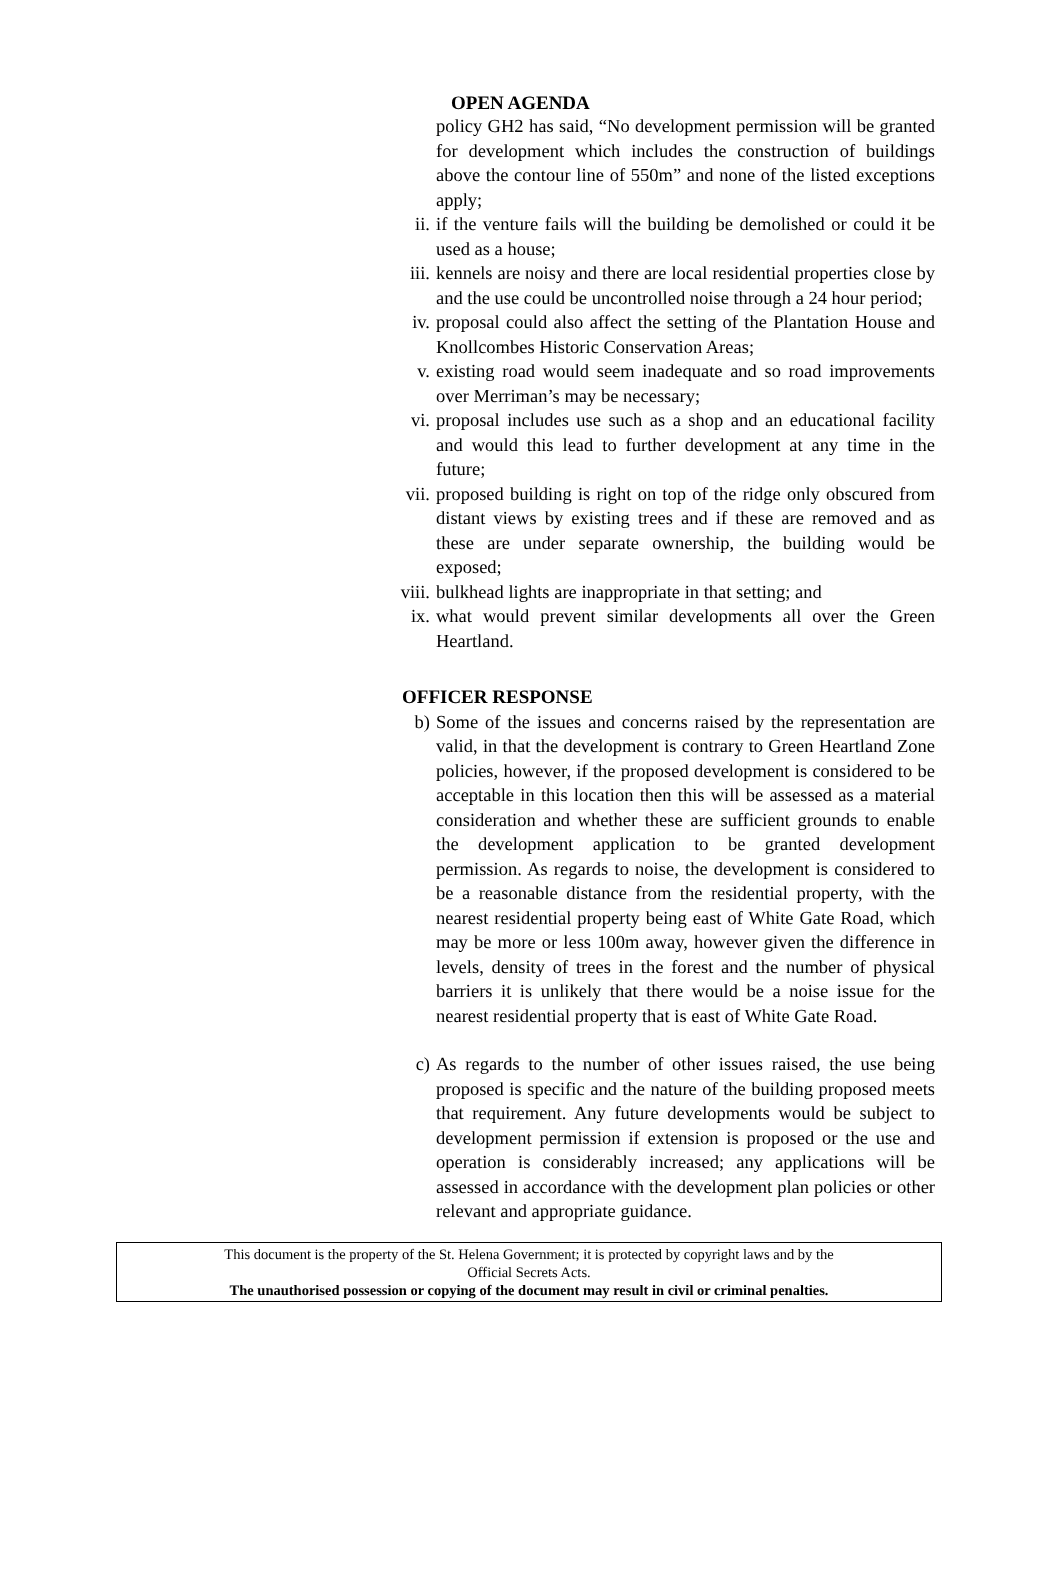OPEN AGENDA
policy GH2 has said, “No development permission will be granted for development which includes the construction of buildings above the contour line of 550m” and none of the listed exceptions apply;
ii. if the venture fails will the building be demolished or could it be used as a house;
iii. kennels are noisy and there are local residential properties close by and the use could be uncontrolled noise through a 24 hour period;
iv. proposal could also affect the setting of the Plantation House and Knollcombes Historic Conservation Areas;
v. existing road would seem inadequate and so road improvements over Merriman’s may be necessary;
vi. proposal includes use such as a shop and an educational facility and would this lead to further development at any time in the future;
vii. proposed building is right on top of the ridge only obscured from distant views by existing trees and if these are removed and as these are under separate ownership, the building would be exposed;
viii.
bulkhead lights are inappropriate in that setting; and
ix. what would prevent similar developments all over the Green Heartland.
OFFICER RESPONSE
b) Some of the issues and concerns raised by the representation are valid, in that the development is contrary to Green Heartland Zone policies, however, if the proposed development is considered to be acceptable in this location then this will be assessed as a material consideration and whether these are sufficient grounds to enable the development application to be granted development permission. As regards to noise, the development is considered to be a reasonable distance from the residential property, with the nearest residential property being east of White Gate Road, which may be more or less 100m away, however given the difference in levels, density of trees in the forest and the number of physical barriers it is unlikely that there would be a noise issue for the nearest residential property that is east of White Gate Road.
c) As regards to the number of other issues raised, the use being proposed is specific and the nature of the building proposed meets that requirement. Any future developments would be subject to development permission if extension is proposed or the use and operation is considerably increased; any applications will be assessed in accordance with the development plan policies or other relevant and appropriate guidance.
This document is the property of the St. Helena Government; it is protected by copyright laws and by the
Official Secrets Acts.
The unauthorised possession or copying of the document may result in civil or criminal penalties.